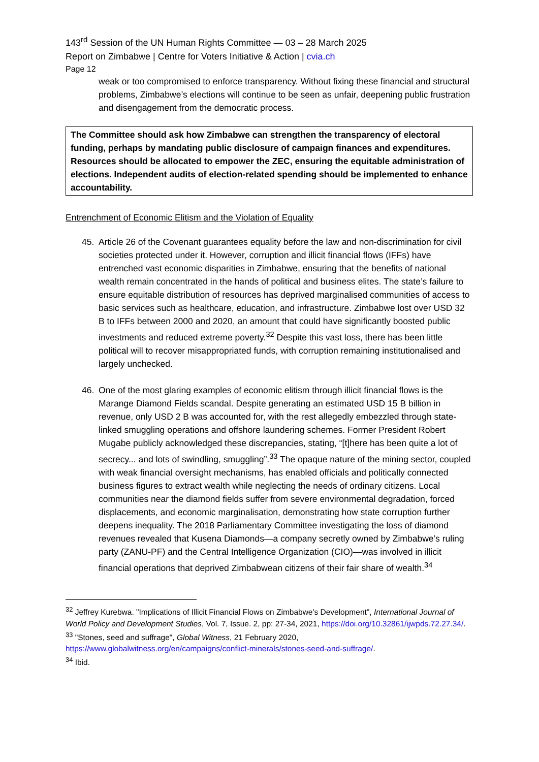143<sup>rd</sup> Session of the UN Human Rights Committee — 03 – 28 March 2025
Report on Zimbabwe | Centre for Voters Initiative & Action | cvia.ch
Page 12
weak or too compromised to enforce transparency. Without fixing these financial and structural problems, Zimbabwe’s elections will continue to be seen as unfair, deepening public frustration and disengagement from the democratic process.
The Committee should ask how Zimbabwe can strengthen the transparency of electoral funding, perhaps by mandating public disclosure of campaign finances and expenditures. Resources should be allocated to empower the ZEC, ensuring the equitable administration of elections. Independent audits of election-related spending should be implemented to enhance accountability.
Entrenchment of Economic Elitism and the Violation of Equality
45. Article 26 of the Covenant guarantees equality before the law and non-discrimination for civil societies protected under it. However, corruption and illicit financial flows (IFFs) have entrenched vast economic disparities in Zimbabwe, ensuring that the benefits of national wealth remain concentrated in the hands of political and business elites. The state’s failure to ensure equitable distribution of resources has deprived marginalised communities of access to basic services such as healthcare, education, and infrastructure. Zimbabwe lost over USD 32 B to IFFs between 2000 and 2020, an amount that could have significantly boosted public investments and reduced extreme poverty.<sup>32</sup> Despite this vast loss, there has been little political will to recover misappropriated funds, with corruption remaining institutionalised and largely unchecked.
46. One of the most glaring examples of economic elitism through illicit financial flows is the Marange Diamond Fields scandal. Despite generating an estimated USD 15 B billion in revenue, only USD 2 B was accounted for, with the rest allegedly embezzled through state-linked smuggling operations and offshore laundering schemes. Former President Robert Mugabe publicly acknowledged these discrepancies, stating, “[t]here has been quite a lot of secrecy... and lots of swindling, smuggling”.<sup>33</sup> The opaque nature of the mining sector, coupled with weak financial oversight mechanisms, has enabled officials and politically connected business figures to extract wealth while neglecting the needs of ordinary citizens. Local communities near the diamond fields suffer from severe environmental degradation, forced displacements, and economic marginalisation, demonstrating how state corruption further deepens inequality. The 2018 Parliamentary Committee investigating the loss of diamond revenues revealed that Kusena Diamonds—a company secretly owned by Zimbabwe’s ruling party (ZANU-PF) and the Central Intelligence Organization (CIO)—was involved in illicit financial operations that deprived Zimbabwean citizens of their fair share of wealth.<sup>34</sup>
<sup>32</sup> Jeffrey Kurebwa. "Implications of Illicit Financial Flows on Zimbabwe's Development", International Journal of World Policy and Development Studies, Vol. 7, Issue. 2, pp: 27-34, 2021, https://doi.org/10.32861/ijwpds.72.27.34/.
<sup>33</sup> "Stones, seed and suffrage", Global Witness, 21 February 2020, https://www.globalwitness.org/en/campaigns/conflict-minerals/stones-seed-and-suffrage/.
<sup>34</sup> Ibid.